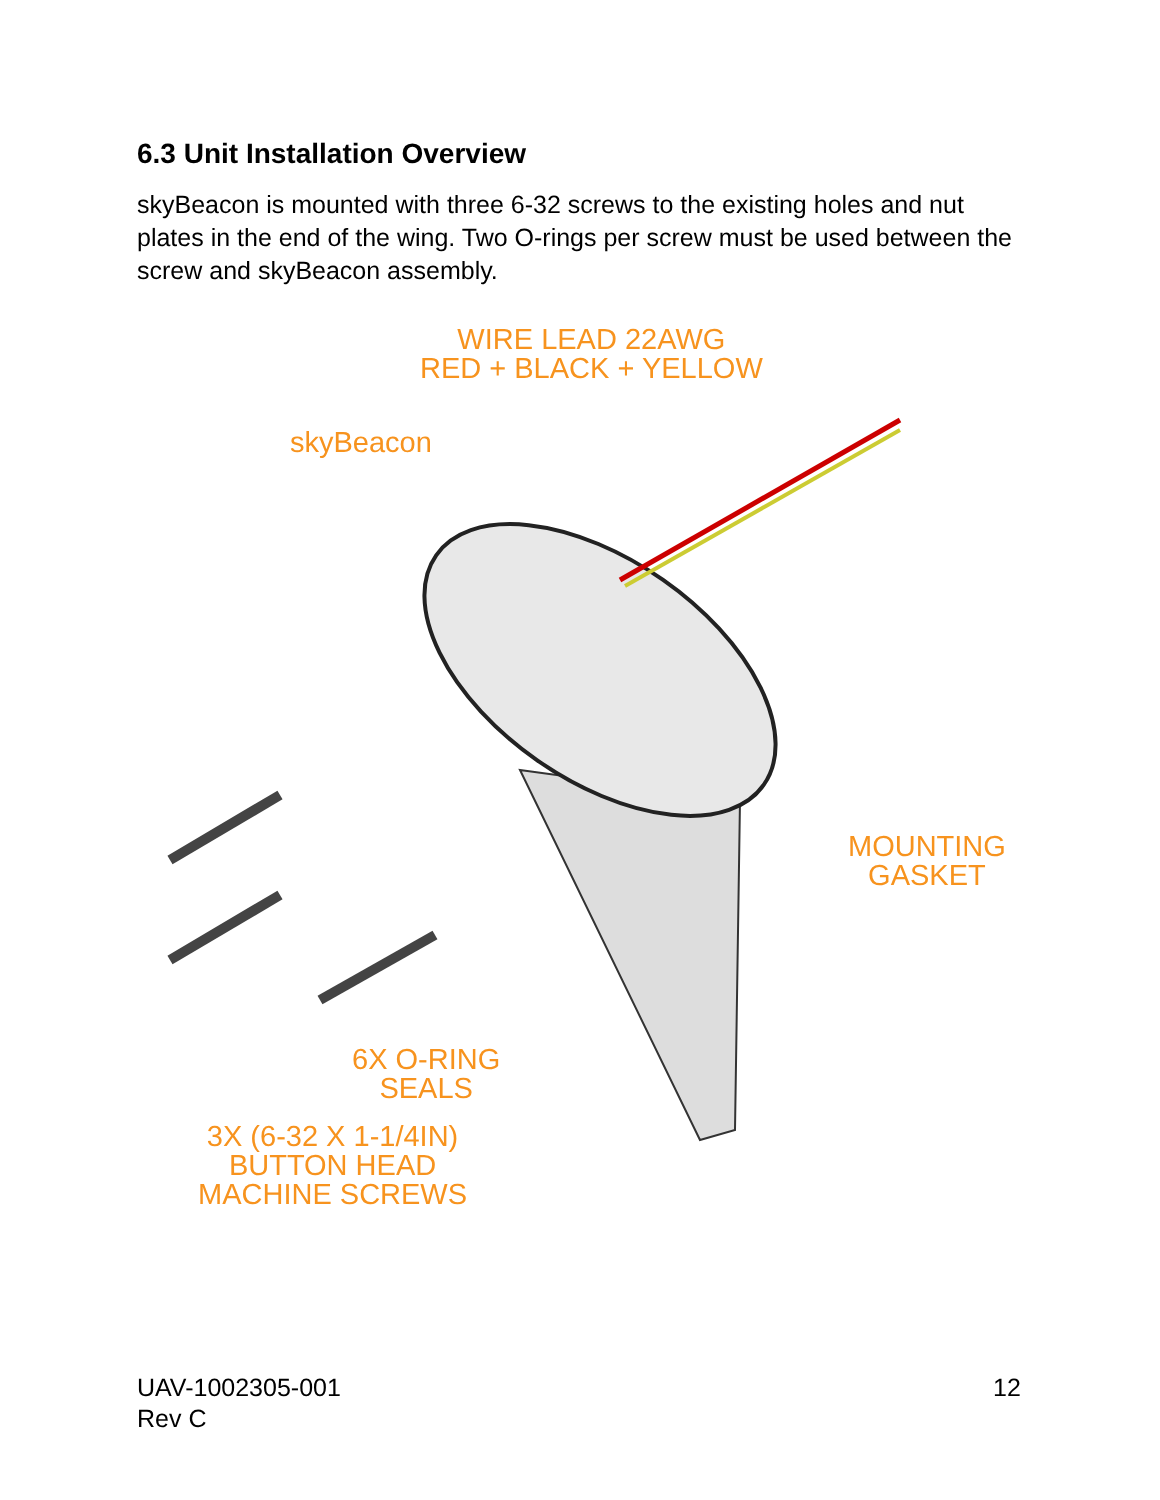6.3 Unit Installation Overview
skyBeacon is mounted with three 6-32 screws to the existing holes and nut plates in the end of the wing. Two O-rings per screw must be used between the screw and skyBeacon assembly.
WIRE LEAD 22AWG
RED + BLACK + YELLOW
skyBeacon
MOUNTING
GASKET
6X O-RING
SEALS
3X (6-32 X 1-1/4IN)
BUTTON HEAD
MACHINE SCREWS
UAV-1002305-001
Rev C
12